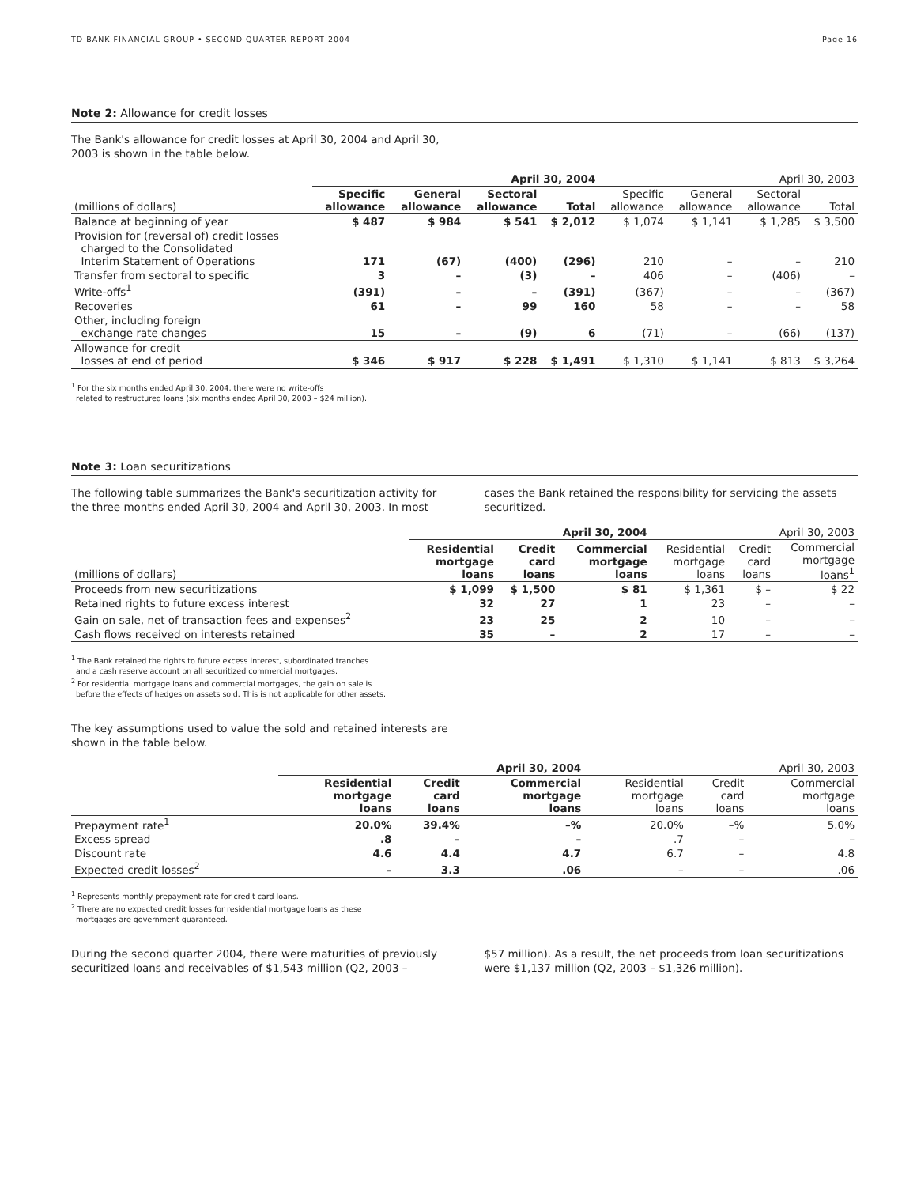TD BANK FINANCIAL GROUP • SECOND QUARTER REPORT 2004 Page 16
Note 2: Allowance for credit losses
The Bank's allowance for credit losses at April 30, 2004 and April 30,
2003 is shown in the table below.
| | April 30, 2004 | | | | April 30, 2003 | | | |
| --- | --- | --- | --- | --- | --- | --- | --- | --- |
| (millions of dollars) | Specific allowance | General allowance | Sectoral allowance | Total | Specific allowance | General allowance | Sectoral allowance | Total |
| Balance at beginning of year | $ 487 | $ 984 | $ 541 | $ 2,012 | $ 1,074 | $ 1,141 | $ 1,285 | $ 3,500 |
| Provision for (reversal of) credit losses charged to the Consolidated Interim Statement of Operations | 171 | (67) | (400) | (296) | 210 | – | – | 210 |
| Transfer from sectoral to specific | 3 | – | (3) | – | 406 | – | (406) | – |
| Write-offs<sup>1</sup> | (391) | – | – | (391) | (367) | – | – | (367) |
| Recoveries | 61 | – | 99 | 160 | 58 | – | – | 58 |
| Other, including foreign exchange rate changes | 15 | – | (9) | 6 | (71) | – | (66) | (137) |
| Allowance for credit losses at end of period | $ 346 | $ 917 | $ 228 | $ 1,491 | $ 1,310 | $ 1,141 | $ 813 | $ 3,264 |
<sup>1</sup> For the six months ended April 30, 2004, there were no write-offs
related to restructured loans (six months ended April 30, 2003 – $24 million).
Note 3: Loan securitizations
The following table summarizes the Bank's securitization activity for the three months ended April 30, 2004 and April 30, 2003. In most
cases the Bank retained the responsibility for servicing the assets securitized.
| | April 30, 2004 | | | April 30, 2003 | | |
| --- | --- | --- | --- | --- | --- | --- |
| (millions of dollars) | Residential mortgage loans | Credit card loans | Commercial mortgage loans | Residential mortgage loans | Credit card loans | Commercial mortgage loans<sup>1</sup> |
| Proceeds from new securitizations | $ 1,099 | $ 1,500 | $ 81 | $ 1,361 | $ – | $ 22 |
| Retained rights to future excess interest | 32 | 27 | 1 | 23 | – | – |
| Gain on sale, net of transaction fees and expenses<sup>2</sup> | 23 | 25 | 2 | 10 | – | – |
| Cash flows received on interests retained | 35 | – | 2 | 17 | – | – |
<sup>1</sup> The Bank retained the rights to future excess interest, subordinated tranches
and a cash reserve account on all securitized commercial mortgages.
<sup>2</sup> For residential mortgage loans and commercial mortgages, the gain on sale is
before the effects of hedges on assets sold. This is not applicable for other assets.
The key assumptions used to value the sold and retained interests are
shown in the table below.
| | April 30, 2004 | | | April 30, 2003 | | |
| --- | --- | --- | --- | --- | --- | --- |
| | Residential mortgage loans | Credit card loans | Commercial mortgage loans | Residential mortgage loans | Credit card loans | Commercial mortgage loans |
| Prepayment rate<sup>1</sup> | 20.0% | 39.4% | –% | 20.0% | –% | 5.0% |
| Excess spread | .8 | – | – | .7 | – | – |
| Discount rate | 4.6 | 4.4 | 4.7 | 6.7 | – | 4.8 |
| Expected credit losses<sup>2</sup> | – | 3.3 | .06 | – | – | .06 |
<sup>1</sup> Represents monthly prepayment rate for credit card loans.
<sup>2</sup> There are no expected credit losses for residential mortgage loans as these
mortgages are government guaranteed.
During the second quarter 2004, there were maturities of previously securitized loans and receivables of $1,543 million (Q2, 2003 –
$57 million). As a result, the net proceeds from loan securitizations were $1,137 million (Q2, 2003 – $1,326 million).